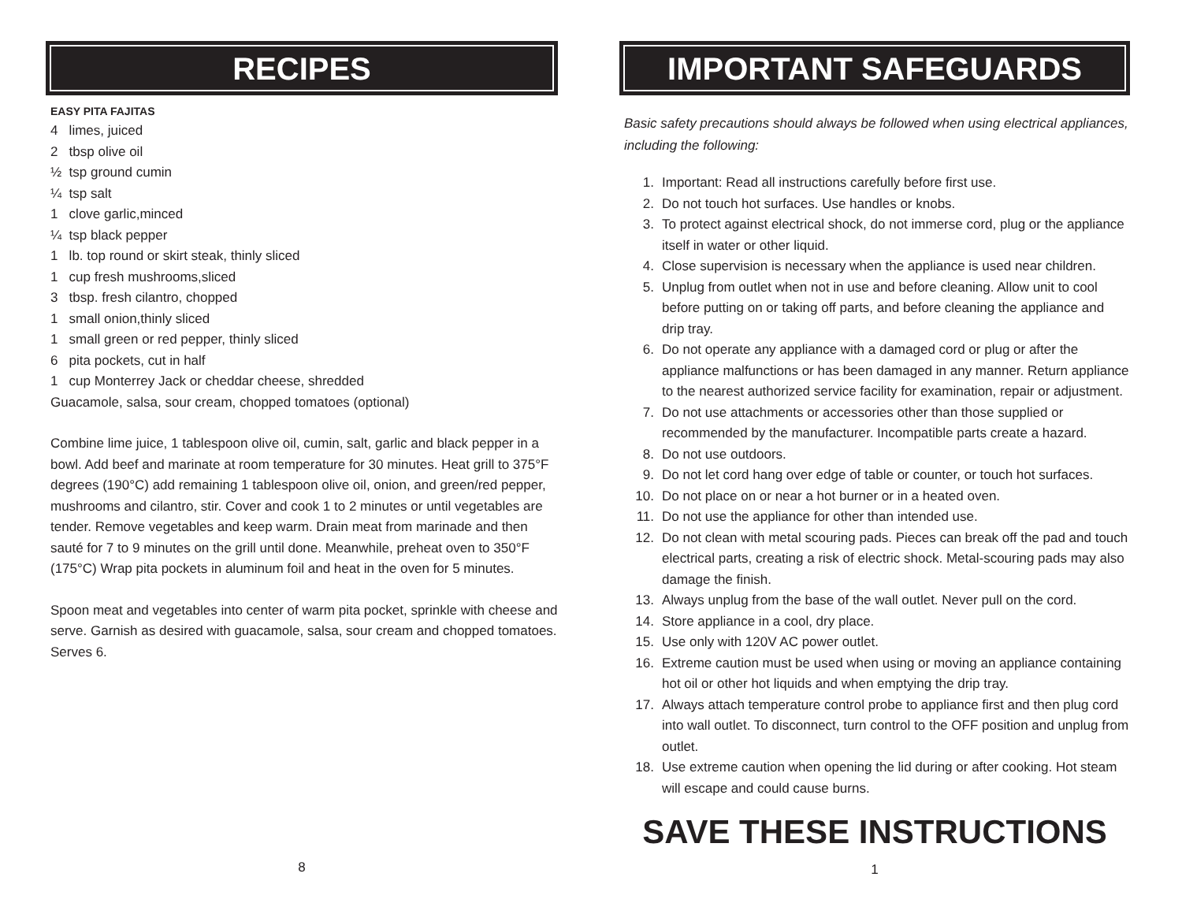RECIPES
EASY PITA FAJITAS
4 limes, juiced
2 tbsp olive oil
½ tsp ground cumin
¼ tsp salt
1 clove garlic,minced
¼ tsp black pepper
1 lb. top round or skirt steak, thinly sliced
1 cup fresh mushrooms,sliced
3 tbsp. fresh cilantro, chopped
1 small onion,thinly sliced
1 small green or red pepper, thinly sliced
6 pita pockets, cut in half
1 cup Monterrey Jack or cheddar cheese, shredded
Guacamole, salsa, sour cream, chopped tomatoes (optional)
Combine lime juice, 1 tablespoon olive oil, cumin, salt, garlic and black pepper in a bowl. Add beef and marinate at room temperature for 30 minutes. Heat grill to 375°F degrees (190°C) add remaining 1 tablespoon olive oil, onion, and green/red pepper, mushrooms and cilantro, stir. Cover and cook 1 to 2 minutes or until vegetables are tender. Remove vegetables and keep warm. Drain meat from marinade and then sauté for 7 to 9 minutes on the grill until done. Meanwhile, preheat oven to 350°F (175°C) Wrap pita pockets in aluminum foil and heat in the oven for 5 minutes.
Spoon meat and vegetables into center of warm pita pocket, sprinkle with cheese and serve. Garnish as desired with guacamole, salsa, sour cream and chopped tomatoes. Serves 6.
8
IMPORTANT SAFEGUARDS
Basic safety precautions should always be followed when using electrical appliances, including the following:
1. Important: Read all instructions carefully before first use.
2. Do not touch hot surfaces. Use handles or knobs.
3. To protect against electrical shock, do not immerse cord, plug or the appliance itself in water or other liquid.
4. Close supervision is necessary when the appliance is used near children.
5. Unplug from outlet when not in use and before cleaning. Allow unit to cool before putting on or taking off parts, and before cleaning the appliance and drip tray.
6. Do not operate any appliance with a damaged cord or plug or after the appliance malfunctions or has been damaged in any manner. Return appliance to the nearest authorized service facility for examination, repair or adjustment.
7. Do not use attachments or accessories other than those supplied or recommended by the manufacturer. Incompatible parts create a hazard.
8. Do not use outdoors.
9. Do not let cord hang over edge of table or counter, or touch hot surfaces.
10. Do not place on or near a hot burner or in a heated oven.
11. Do not use the appliance for other than intended use.
12. Do not clean with metal scouring pads. Pieces can break off the pad and touch electrical parts, creating a risk of electric shock. Metal-scouring pads may also damage the finish.
13. Always unplug from the base of the wall outlet. Never pull on the cord.
14. Store appliance in a cool, dry place.
15. Use only with 120V AC power outlet.
16. Extreme caution must be used when using or moving an appliance containing hot oil or other hot liquids and when emptying the drip tray.
17. Always attach temperature control probe to appliance first and then plug cord into wall outlet. To disconnect, turn control to the OFF position and unplug from outlet.
18. Use extreme caution when opening the lid during or after cooking. Hot steam will escape and could cause burns.
SAVE THESE INSTRUCTIONS
1